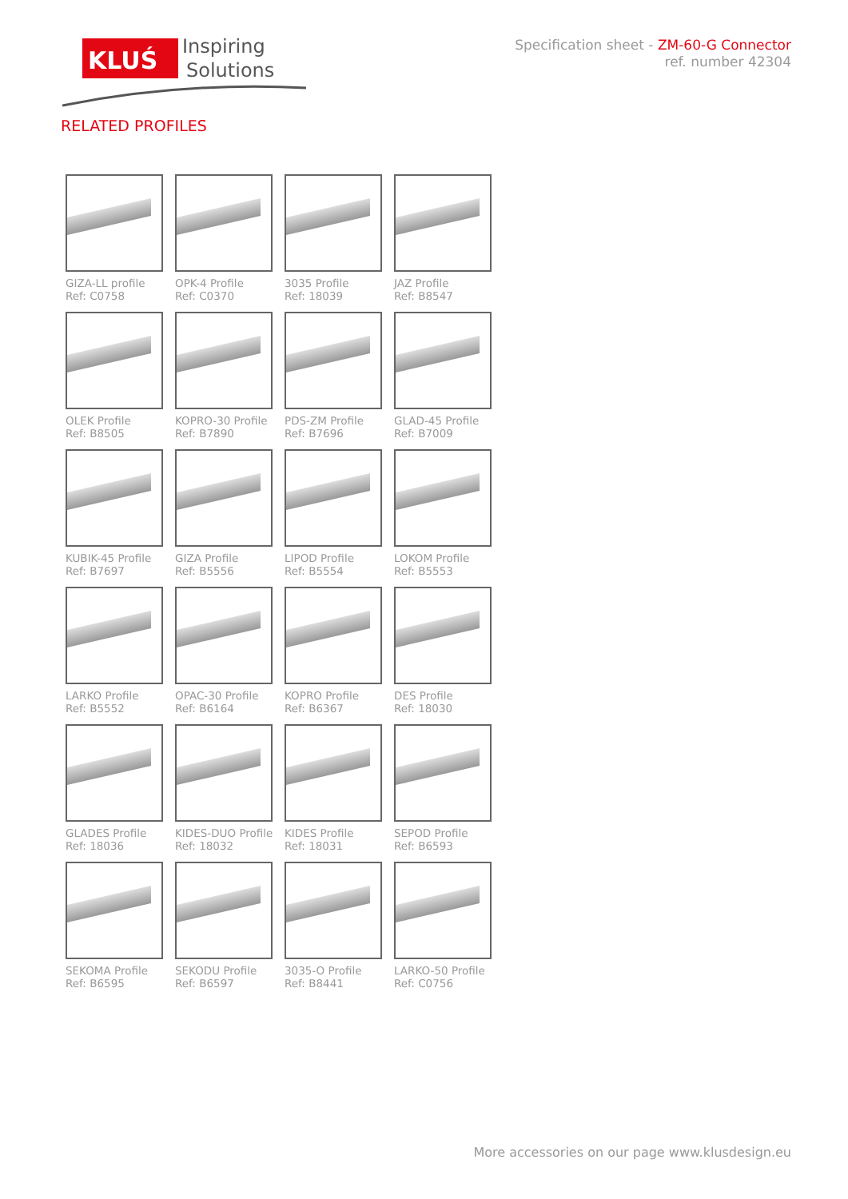KLUŚ
Inspiring
Solutions
Specification sheet - ZM-60-G Connector
ref. number 42304
RELATED PROFILES
GIZA-LL profile
Ref: C0758
OPK-4 Profile
Ref: C0370
3035 Profile
Ref: 18039
JAZ Profile
Ref: B8547
OLEK Profile
Ref: B8505
KOPRO-30 Profile
Ref: B7890
PDS-ZM Profile
Ref: B7696
GLAD-45 Profile
Ref: B7009
KUBIK-45 Profile
Ref: B7697
GIZA Profile
Ref: B5556
LIPOD Profile
Ref: B5554
LOKOM Profile
Ref: B5553
LARKO Profile
Ref: B5552
OPAC-30 Profile
Ref: B6164
KOPRO Profile
Ref: B6367
DES Profile
Ref: 18030
GLADES Profile
Ref: 18036
KIDES-DUO Profile
Ref: 18032
KIDES Profile
Ref: 18031
SEPOD Profile
Ref: B6593
SEKOMA Profile
Ref: B6595
SEKODU Profile
Ref: B6597
3035-O Profile
Ref: B8441
LARKO-50 Profile
Ref: C0756
More accessories on our page www.klusdesign.eu